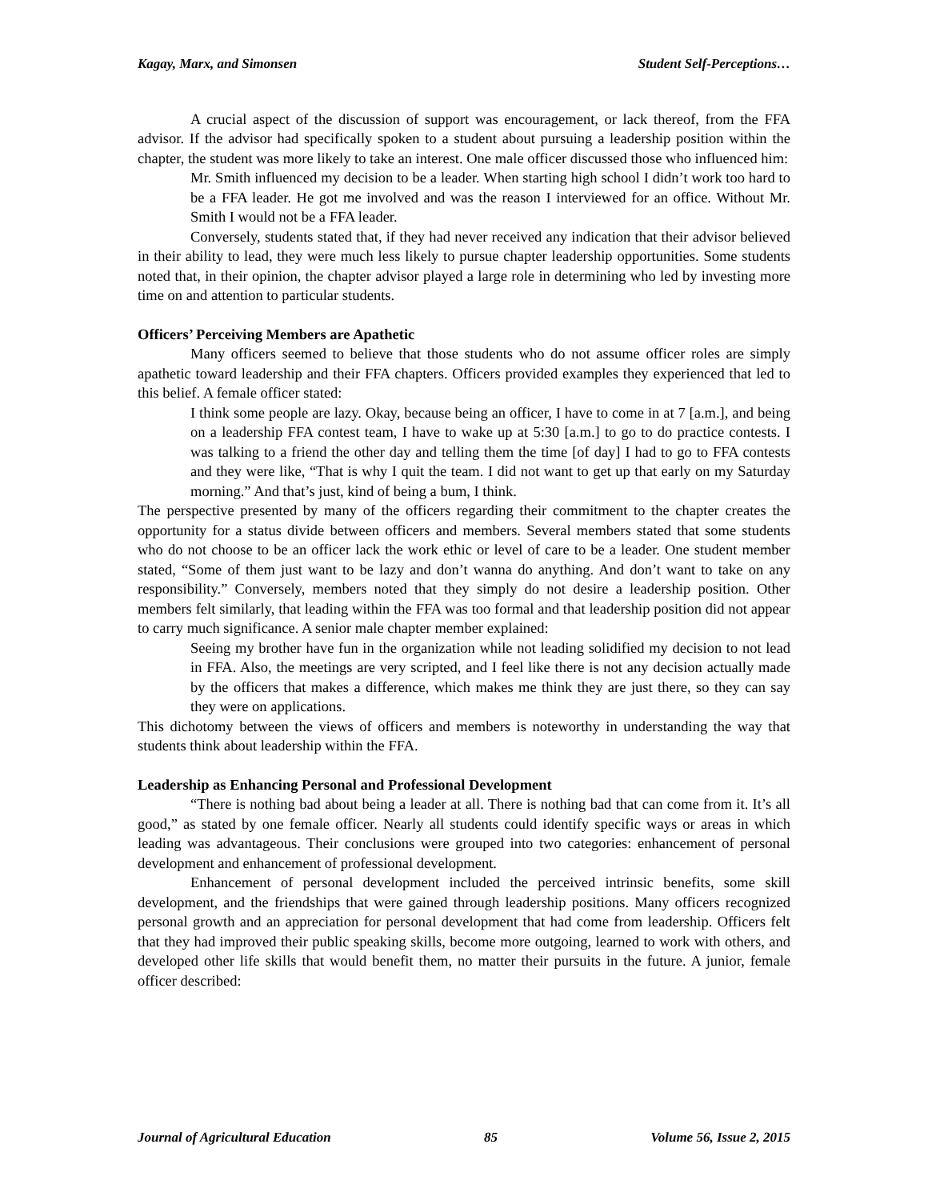Kagay, Marx, and Simonsen Student Self-Perceptions…
A crucial aspect of the discussion of support was encouragement, or lack thereof, from the FFA advisor. If the advisor had specifically spoken to a student about pursuing a leadership position within the chapter, the student was more likely to take an interest. One male officer discussed those who influenced him:
Mr. Smith influenced my decision to be a leader. When starting high school I didn’t work too hard to be a FFA leader. He got me involved and was the reason I interviewed for an office. Without Mr. Smith I would not be a FFA leader.
Conversely, students stated that, if they had never received any indication that their advisor believed in their ability to lead, they were much less likely to pursue chapter leadership opportunities. Some students noted that, in their opinion, the chapter advisor played a large role in determining who led by investing more time on and attention to particular students.
Officers’ Perceiving Members are Apathetic
Many officers seemed to believe that those students who do not assume officer roles are simply apathetic toward leadership and their FFA chapters. Officers provided examples they experienced that led to this belief. A female officer stated:
I think some people are lazy. Okay, because being an officer, I have to come in at 7 [a.m.], and being on a leadership FFA contest team, I have to wake up at 5:30 [a.m.] to go to do practice contests. I was talking to a friend the other day and telling them the time [of day] I had to go to FFA contests and they were like, “That is why I quit the team. I did not want to get up that early on my Saturday morning.” And that’s just, kind of being a bum, I think.
The perspective presented by many of the officers regarding their commitment to the chapter creates the opportunity for a status divide between officers and members. Several members stated that some students who do not choose to be an officer lack the work ethic or level of care to be a leader. One student member stated, “Some of them just want to be lazy and don’t wanna do anything. And don’t want to take on any responsibility.” Conversely, members noted that they simply do not desire a leadership position. Other members felt similarly, that leading within the FFA was too formal and that leadership position did not appear to carry much significance. A senior male chapter member explained:
Seeing my brother have fun in the organization while not leading solidified my decision to not lead in FFA. Also, the meetings are very scripted, and I feel like there is not any decision actually made by the officers that makes a difference, which makes me think they are just there, so they can say they were on applications.
This dichotomy between the views of officers and members is noteworthy in understanding the way that students think about leadership within the FFA.
Leadership as Enhancing Personal and Professional Development
“There is nothing bad about being a leader at all. There is nothing bad that can come from it. It’s all good,” as stated by one female officer. Nearly all students could identify specific ways or areas in which leading was advantageous. Their conclusions were grouped into two categories: enhancement of personal development and enhancement of professional development.
Enhancement of personal development included the perceived intrinsic benefits, some skill development, and the friendships that were gained through leadership positions. Many officers recognized personal growth and an appreciation for personal development that had come from leadership. Officers felt that they had improved their public speaking skills, become more outgoing, learned to work with others, and developed other life skills that would benefit them, no matter their pursuits in the future. A junior, female officer described:
Journal of Agricultural Education 85 Volume 56, Issue 2, 2015